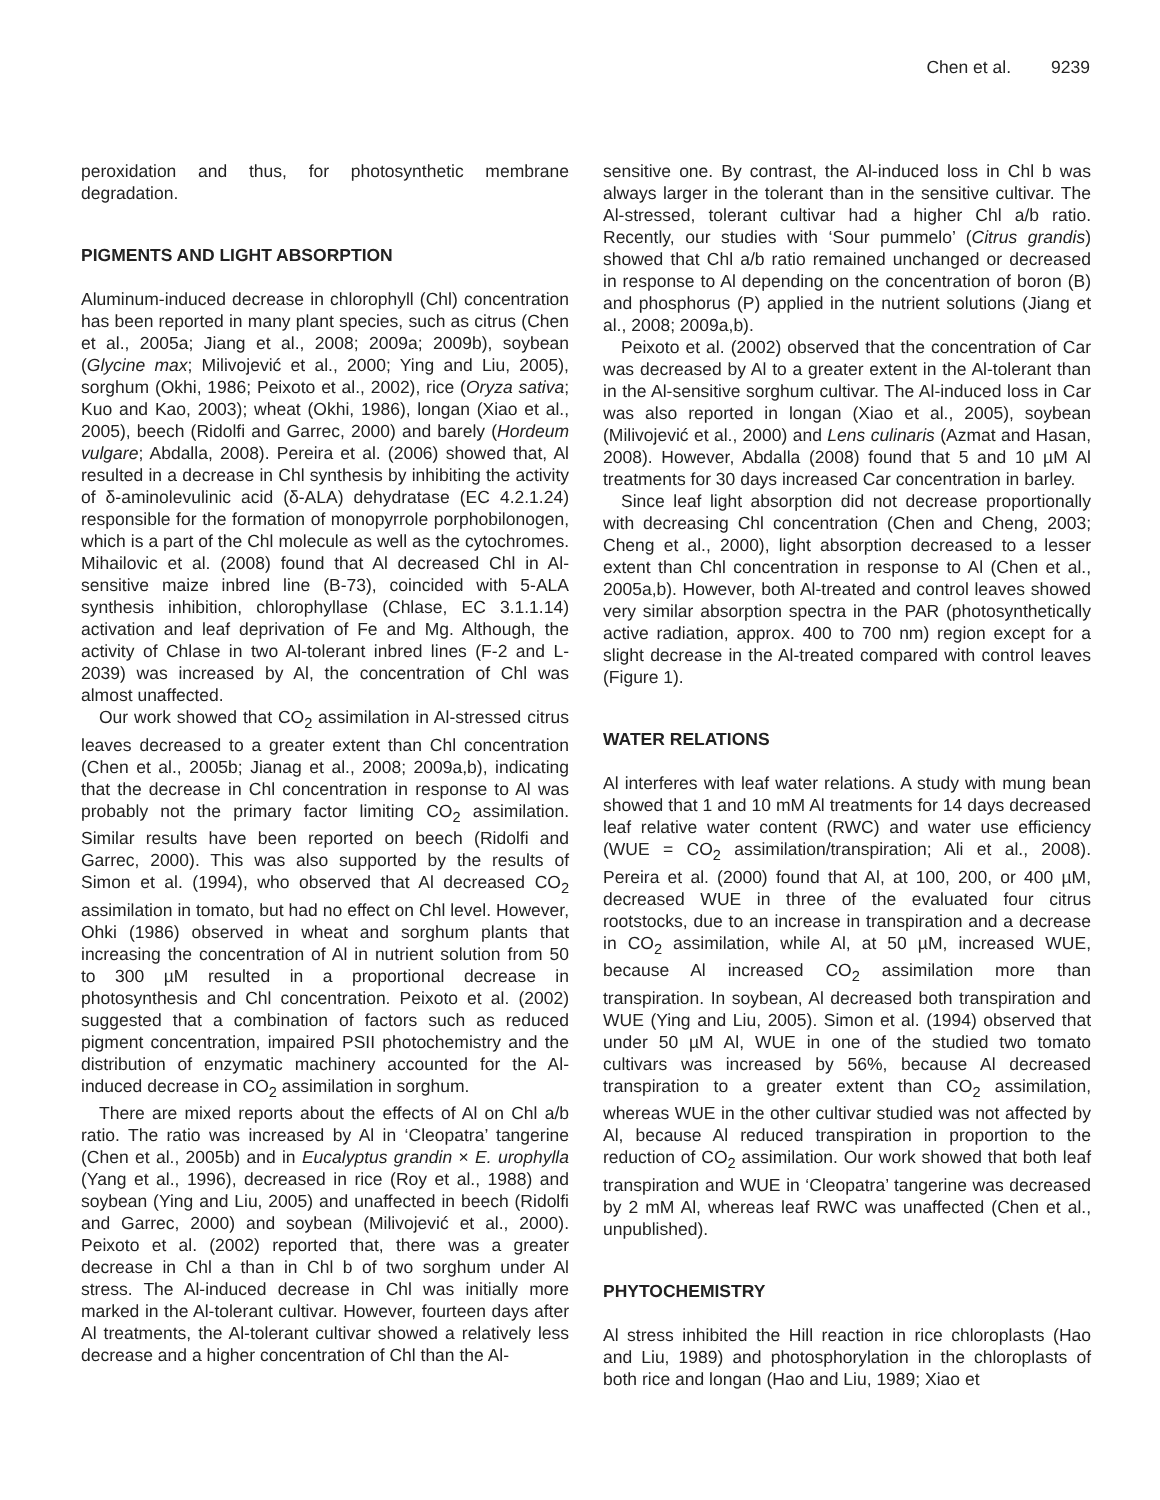Chen et al. 9239
peroxidation and thus, for photosynthetic membrane degradation.
PIGMENTS AND LIGHT ABSORPTION
Aluminum-induced decrease in chlorophyll (Chl) concentration has been reported in many plant species, such as citrus (Chen et al., 2005a; Jiang et al., 2008; 2009a; 2009b), soybean (Glycine max; Milivojević et al., 2000; Ying and Liu, 2005), sorghum (Okhi, 1986; Peixoto et al., 2002), rice (Oryza sativa; Kuo and Kao, 2003); wheat (Okhi, 1986), longan (Xiao et al., 2005), beech (Ridolfi and Garrec, 2000) and barely (Hordeum vulgare; Abdalla, 2008). Pereira et al. (2006) showed that, Al resulted in a decrease in Chl synthesis by inhibiting the activity of δ-aminolevulinic acid (δ-ALA) dehydratase (EC 4.2.1.24) responsible for the formation of monopyrrole porphobilonogen, which is a part of the Chl molecule as well as the cytochromes. Mihailovic et al. (2008) found that Al decreased Chl in Al-sensitive maize inbred line (B-73), coincided with 5-ALA synthesis inhibition, chlorophyllase (Chlase, EC 3.1.1.14) activation and leaf deprivation of Fe and Mg. Although, the activity of Chlase in two Al-tolerant inbred lines (F-2 and L-2039) was increased by Al, the concentration of Chl was almost unaffected.
Our work showed that CO<sub>2</sub> assimilation in Al-stressed citrus leaves decreased to a greater extent than Chl concentration (Chen et al., 2005b; Jianag et al., 2008; 2009a,b), indicating that the decrease in Chl concentration in response to Al was probably not the primary factor limiting CO<sub>2</sub> assimilation. Similar results have been reported on beech (Ridolfi and Garrec, 2000). This was also supported by the results of Simon et al. (1994), who observed that Al decreased CO<sub>2</sub> assimilation in tomato, but had no effect on Chl level. However, Ohki (1986) observed in wheat and sorghum plants that increasing the concentration of Al in nutrient solution from 50 to 300 µM resulted in a proportional decrease in photosynthesis and Chl concentration. Peixoto et al. (2002) suggested that a combination of factors such as reduced pigment concentration, impaired PSII photochemistry and the distribution of enzymatic machinery accounted for the Al-induced decrease in CO<sub>2</sub> assimilation in sorghum.
There are mixed reports about the effects of Al on Chl a/b ratio. The ratio was increased by Al in ‘Cleopatra’ tangerine (Chen et al., 2005b) and in Eucalyptus grandin × E. urophylla (Yang et al., 1996), decreased in rice (Roy et al., 1988) and soybean (Ying and Liu, 2005) and unaffected in beech (Ridolfi and Garrec, 2000) and soybean (Milivojević et al., 2000). Peixoto et al. (2002) reported that, there was a greater decrease in Chl a than in Chl b of two sorghum under Al stress. The Al-induced decrease in Chl was initially more marked in the Al-tolerant cultivar. However, fourteen days after Al treatments, the Al-tolerant cultivar showed a relatively less decrease and a higher concentration of Chl than the Al-
sensitive one. By contrast, the Al-induced loss in Chl b was always larger in the tolerant than in the sensitive cultivar. The Al-stressed, tolerant cultivar had a higher Chl a/b ratio. Recently, our studies with ‘Sour pummelo’ (Citrus grandis) showed that Chl a/b ratio remained unchanged or decreased in response to Al depending on the concentration of boron (B) and phosphorus (P) applied in the nutrient solutions (Jiang et al., 2008; 2009a,b).
Peixoto et al. (2002) observed that the concentration of Car was decreased by Al to a greater extent in the Al-tolerant than in the Al-sensitive sorghum cultivar. The Al-induced loss in Car was also reported in longan (Xiao et al., 2005), soybean (Milivojević et al., 2000) and Lens culinaris (Azmat and Hasan, 2008). However, Abdalla (2008) found that 5 and 10 µM Al treatments for 30 days increased Car concentration in barley.
Since leaf light absorption did not decrease proportionally with decreasing Chl concentration (Chen and Cheng, 2003; Cheng et al., 2000), light absorption decreased to a lesser extent than Chl concentration in response to Al (Chen et al., 2005a,b). However, both Al-treated and control leaves showed very similar absorption spectra in the PAR (photosynthetically active radiation, approx. 400 to 700 nm) region except for a slight decrease in the Al-treated compared with control leaves (Figure 1).
WATER RELATIONS
Al interferes with leaf water relations. A study with mung bean showed that 1 and 10 mM Al treatments for 14 days decreased leaf relative water content (RWC) and water use efficiency (WUE = CO<sub>2</sub> assimilation/transpiration; Ali et al., 2008). Pereira et al. (2000) found that Al, at 100, 200, or 400 µM, decreased WUE in three of the evaluated four citrus rootstocks, due to an increase in transpiration and a decrease in CO<sub>2</sub> assimilation, while Al, at 50 µM, increased WUE, because Al increased CO<sub>2</sub> assimilation more than transpiration. In soybean, Al decreased both transpiration and WUE (Ying and Liu, 2005). Simon et al. (1994) observed that under 50 µM Al, WUE in one of the studied two tomato cultivars was increased by 56%, because Al decreased transpiration to a greater extent than CO<sub>2</sub> assimilation, whereas WUE in the other cultivar studied was not affected by Al, because Al reduced transpiration in proportion to the reduction of CO<sub>2</sub> assimilation. Our work showed that both leaf transpiration and WUE in ‘Cleopatra’ tangerine was decreased by 2 mM Al, whereas leaf RWC was unaffected (Chen et al., unpublished).
PHYTOCHEMISTRY
Al stress inhibited the Hill reaction in rice chloroplasts (Hao and Liu, 1989) and photosphorylation in the chloroplasts of both rice and longan (Hao and Liu, 1989; Xiao et